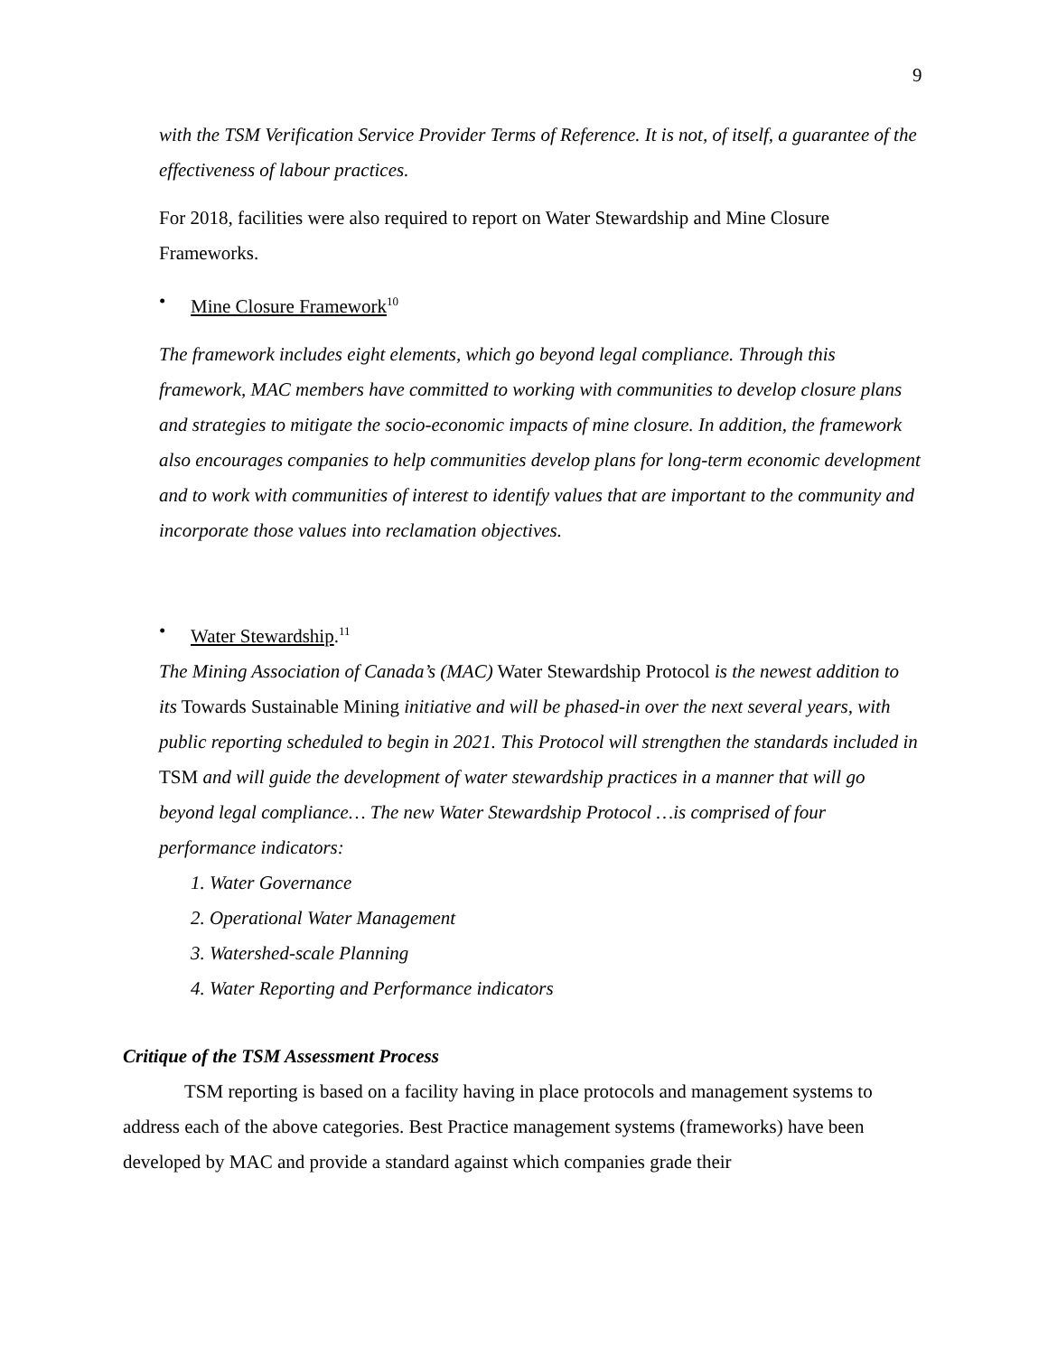9
with the TSM Verification Service Provider Terms of Reference. It is not, of itself, a guarantee of the effectiveness of labour practices.
For 2018, facilities were also required to report on Water Stewardship and Mine Closure Frameworks.
• Mine Closure Framework<sup>10</sup>
The framework includes eight elements, which go beyond legal compliance. Through this framework, MAC members have committed to working with communities to develop closure plans and strategies to mitigate the socio-economic impacts of mine closure. In addition, the framework also encourages companies to help communities develop plans for long-term economic development and to work with communities of interest to identify values that are important to the community and incorporate those values into reclamation objectives.
• Water Stewardship.<sup>11</sup>
The Mining Association of Canada’s (MAC) Water Stewardship Protocol is the newest addition to its Towards Sustainable Mining initiative and will be phased-in over the next several years, with public reporting scheduled to begin in 2021. This Protocol will strengthen the standards included in TSM and will guide the development of water stewardship practices in a manner that will go beyond legal compliance… The new Water Stewardship Protocol …is comprised of four performance indicators:
1. Water Governance
2. Operational Water Management
3. Watershed-scale Planning
4. Water Reporting and Performance indicators
Critique of the TSM Assessment Process
TSM reporting is based on a facility having in place protocols and management systems to address each of the above categories. Best Practice management systems (frameworks) have been developed by MAC and provide a standard against which companies grade their